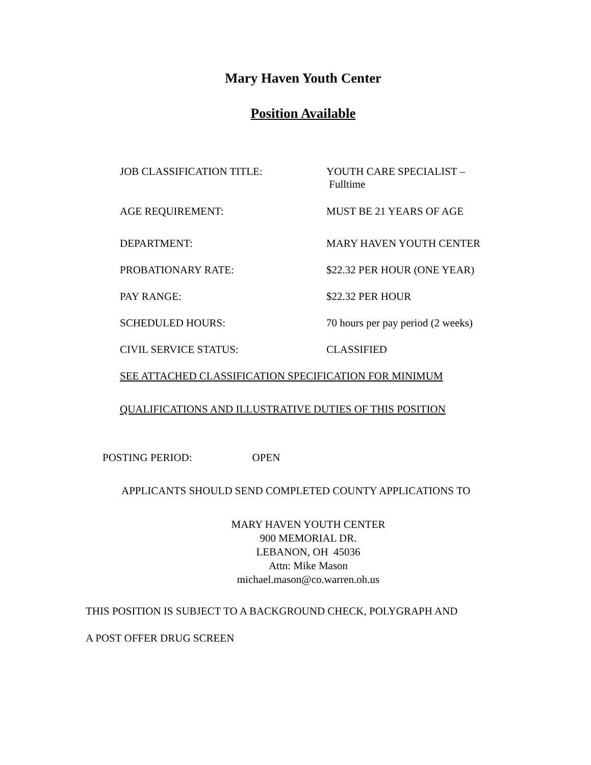Mary Haven Youth Center
Position Available
| JOB CLASSIFICATION TITLE: | YOUTH CARE SPECIALIST – Fulltime |
| AGE REQUIREMENT: | MUST BE 21 YEARS OF AGE |
| DEPARTMENT: | MARY HAVEN YOUTH CENTER |
| PROBATIONARY RATE: | $22.32 PER HOUR (ONE YEAR) |
| PAY RANGE: | $22.32 PER HOUR |
| SCHEDULED HOURS: | 70 hours per pay period (2 weeks) |
| CIVIL SERVICE STATUS: | CLASSIFIED |
SEE ATTACHED CLASSIFICATION SPECIFICATION FOR MINIMUM
QUALIFICATIONS AND ILLUSTRATIVE DUTIES OF THIS POSITION
POSTING PERIOD: OPEN
APPLICANTS SHOULD SEND COMPLETED COUNTY APPLICATIONS TO
MARY HAVEN YOUTH CENTER
900 MEMORIAL DR.
LEBANON, OH 45036
Attn: Mike Mason
michael.mason@co.warren.oh.us
THIS POSITION IS SUBJECT TO A BACKGROUND CHECK, POLYGRAPH AND
A POST OFFER DRUG SCREEN